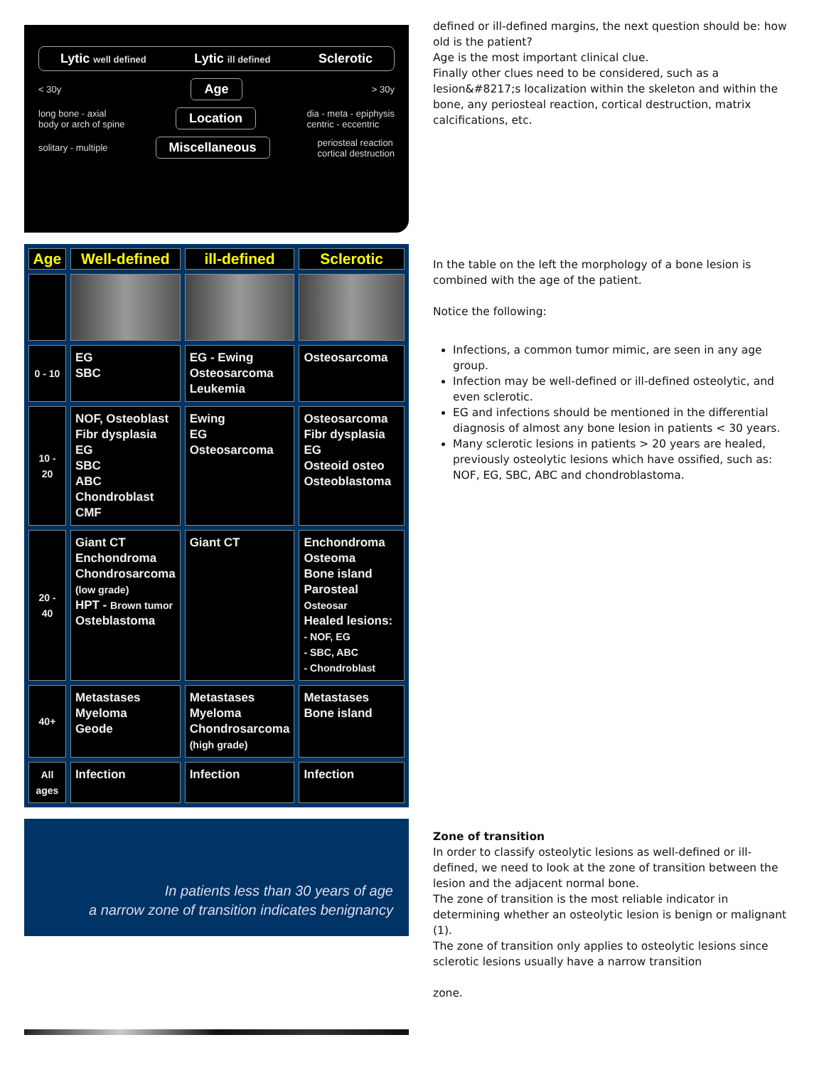Lytic well defined Lytic ill defined Sclerotic
< 30y Age > 30y
long bone - axial
body or arch of spine Location dia - meta - epiphysis
centric - eccentric
solitary - multiple Miscellaneous periosteal reaction
cortical destruction
defined or ill-defined margins, the next question should be: how old is the patient?
Age is the most important clinical clue.
Finally other clues need to be considered, such as a lesion&#8217;s localization within the skeleton and within the bone, any periosteal reaction, cortical destruction, matrix calcifications, etc.
| Age | Well-defined | ill-defined | Sclerotic |
| --- | --- | --- | --- |
| 0 - 10 | EG SBC | EG - Ewing Osteosarcoma Leukemia | Osteosarcoma |
| 10 - 20 | NOF, Osteoblast Fibr dysplasia EG SBC ABC Chondroblast CMF | Ewing EG Osteosarcoma | Osteosarcoma Fibr dysplasia EG Osteoid osteo Osteoblastoma |
| 20 - 40 | Giant CT Enchondroma Chondrosarcoma (low grade) HPT - Brown tumor Osteblastoma | Giant CT | Enchondroma Osteoma Bone island Parosteal Osteosar Healed lesions: - NOF, EG - SBC, ABC - Chondroblast |
| 40+ | Metastases Myeloma Geode | Metastases Myeloma Chondrosarcoma (high grade) | Metastases Bone island |
| All ages | Infection | Infection | Infection |
In the table on the left the morphology of a bone lesion is combined with the age of the patient.
Notice the following:
Infections, a common tumor mimic, are seen in any age group.
Infection may be well-defined or ill-defined osteolytic, and even sclerotic.
EG and infections should be mentioned in the differential diagnosis of almost any bone lesion in patients < 30 years.
Many sclerotic lesions in patients > 20 years are healed, previously osteolytic lesions which have ossified, such as: NOF, EG, SBC, ABC and chondroblastoma.
In patients less than 30 years of age
a narrow zone of transition indicates benignancy
Zone of transition
In order to classify osteolytic lesions as well-defined or ill-defined, we need to look at the zone of transition between the lesion and the adjacent normal bone.
The zone of transition is the most reliable indicator in determining whether an osteolytic lesion is benign or malignant (1).
The zone of transition only applies to osteolytic lesions since sclerotic lesions usually have a narrow transition
zone.